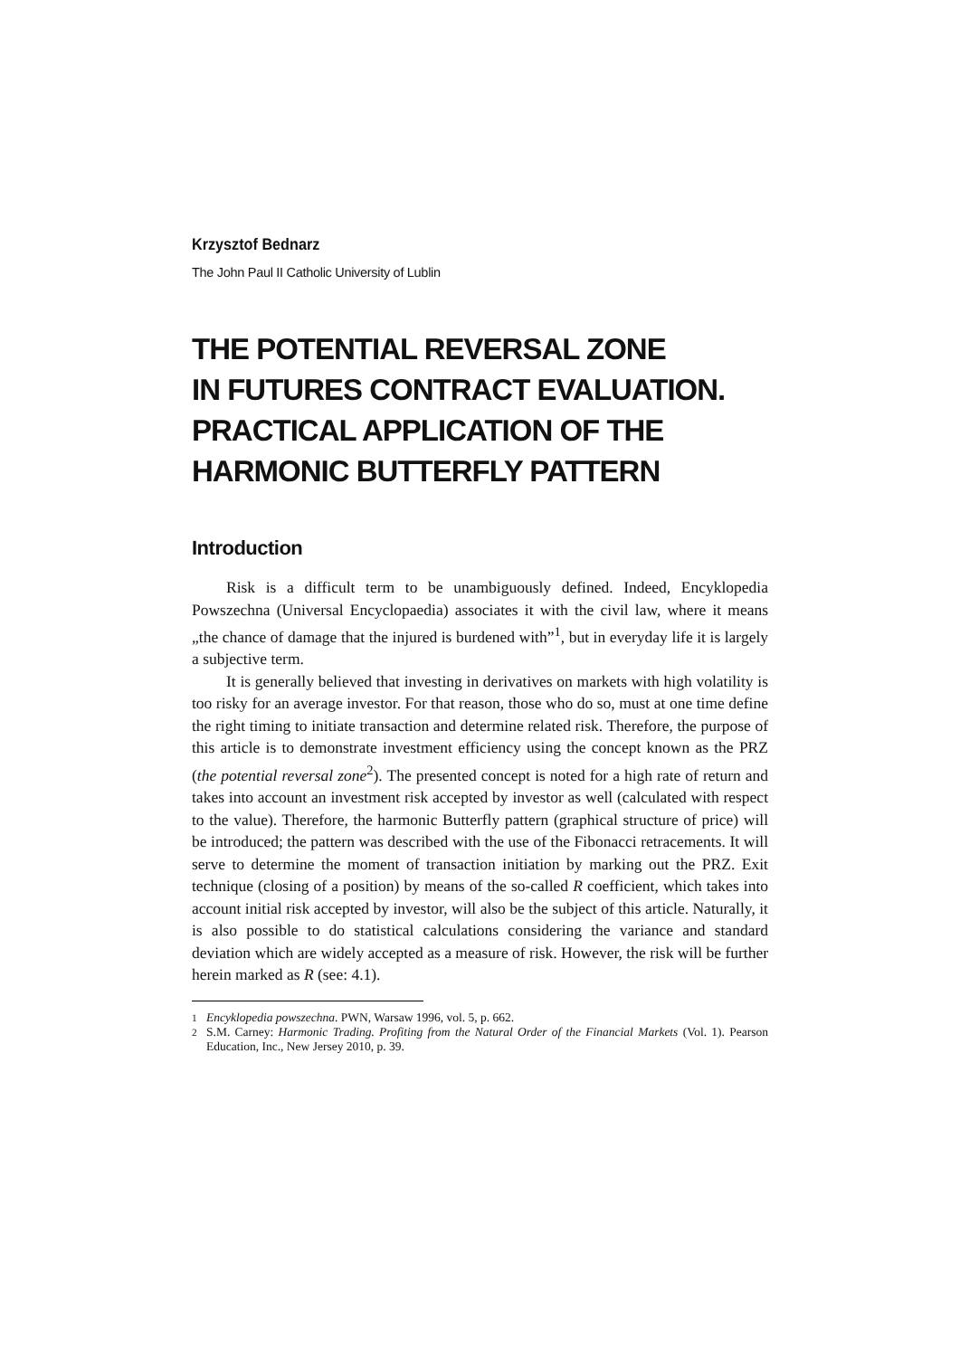Krzysztof Bednarz
The John Paul II Catholic University of Lublin
THE POTENTIAL REVERSAL ZONE
IN FUTURES CONTRACT EVALUATION.
PRACTICAL APPLICATION OF THE
HARMONIC BUTTERFLY PATTERN
Introduction
Risk is a difficult term to be unambiguously defined. Indeed, Encyklopedia Powszechna (Universal Encyclopaedia) associates it with the civil law, where it means „the chance of damage that the injured is burdened with”<sup>1</sup>, but in every­day life it is largely a subjective term.
It is generally believed that investing in derivatives on markets with high volatility is too risky for an average investor. For that reason, those who do so, must at one time define the right timing to initiate transaction and determine re­lated risk. Therefore, the purpose of this article is to demonstrate investment ef­ficiency using the concept known as the PRZ (the potential reversal zone<sup>2</sup>). The presented concept is noted for a high rate of return and takes into account an investment risk accepted by investor as well (calculated with respect to the value). Therefore, the harmonic Butterfly pattern (graphical structure of price) will be introduced; the pattern was described with the use of the Fibonacci retracements. It will serve to determine the moment of transaction initiation by marking out the PRZ. Exit technique (closing of a position) by means of the so-called R coeffi­cient, which takes into account initial risk accepted by investor, will also be the subject of this article. Naturally, it is also possible to do statistical calculations con­sidering the variance and standard deviation which are widely accepted as a measu­re of risk. However, the risk will be further herein marked as R (see: 4.1).
<sup>1</sup> Encyklopedia powszechna. PWN, Warsaw 1996, vol. 5, p. 662.
<sup>2</sup> S.M. Carney: Harmonic Trading. Profiting from the Natural Order of the Financial Markets (Vol. 1). Pearson Education, Inc., New Jersey 2010, p. 39.